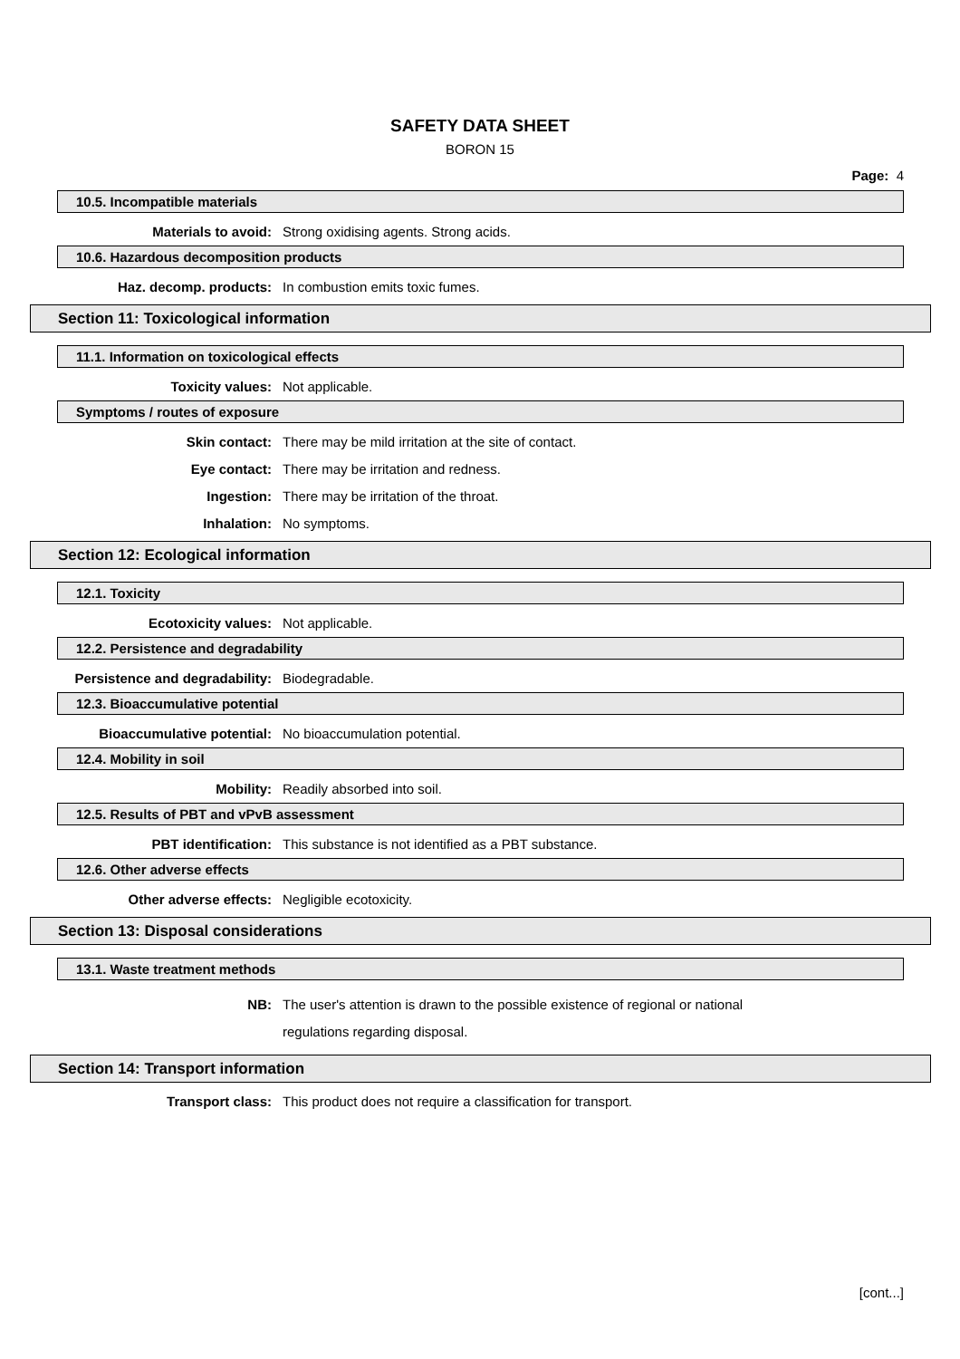SAFETY DATA SHEET
BORON 15
Page: 4
10.5. Incompatible materials
Materials to avoid: Strong oxidising agents. Strong acids.
10.6. Hazardous decomposition products
Haz. decomp. products: In combustion emits toxic fumes.
Section 11: Toxicological information
11.1. Information on toxicological effects
Toxicity values: Not applicable.
Symptoms / routes of exposure
Skin contact: There may be mild irritation at the site of contact.
Eye contact: There may be irritation and redness.
Ingestion: There may be irritation of the throat.
Inhalation: No symptoms.
Section 12: Ecological information
12.1. Toxicity
Ecotoxicity values: Not applicable.
12.2. Persistence and degradability
Persistence and degradability: Biodegradable.
12.3. Bioaccumulative potential
Bioaccumulative potential: No bioaccumulation potential.
12.4. Mobility in soil
Mobility: Readily absorbed into soil.
12.5. Results of PBT and vPvB assessment
PBT identification: This substance is not identified as a PBT substance.
12.6. Other adverse effects
Other adverse effects: Negligible ecotoxicity.
Section 13: Disposal considerations
13.1. Waste treatment methods
NB: The user's attention is drawn to the possible existence of regional or national regulations regarding disposal.
Section 14: Transport information
Transport class: This product does not require a classification for transport.
[cont...]